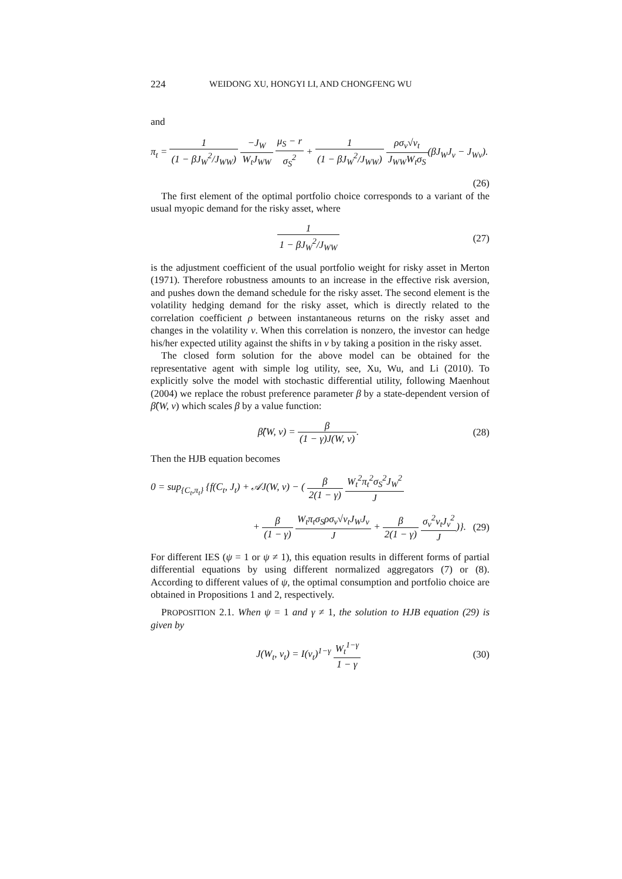224 WEIDONG XU, HONGYI LI, AND CHONGFENG WU
and
π<sub>t</sub> = 1 (1 − βJ<sub>W</sub><sup>2</sup>/J<sub>WW</sub>) −J<sub>W</sub> W<sub>t</sub>J<sub>WW</sub> μ<sub>S</sub> − r σ<sub>S</sub><sup>2</sup> + 1 (1 − βJ<sub>W</sub><sup>2</sup>/J<sub>WW</sub>) ρσ<sub>v</sub>√v<sub>t</sub> J<sub>WW</sub>W<sub>t</sub>σ<sub>S</sub>(βJ<sub>W</sub>J<sub>v</sub> − J<sub>Wv</sub>).
(26)
The first element of the optimal portfolio choice corresponds to a variant of the usual myopic demand for the risky asset, where
1 1 − βJ<sub>W</sub><sup>2</sup>/J<sub>WW</sub>
(27)
is the adjustment coefficient of the usual portfolio weight for risky asset in Merton (1971). Therefore robustness amounts to an increase in the effective risk aversion, and pushes down the demand schedule for the risky asset. The second element is the volatility hedging demand for the risky asset, which is directly related to the correlation coefficient ρ between instantaneous returns on the risky asset and changes in the volatility v. When this correlation is nonzero, the investor can hedge his/her expected utility against the shifts in v by taking a position in the risky asset.
The closed form solution for the above model can be obtained for the representative agent with simple log utility, see, Xu, Wu, and Li (2010). To explicitly solve the model with stochastic differential utility, following Maenhout (2004) we replace the robust preference parameter β by a state-dependent version of β̂(W, v) which scales β by a value function:
β̂(W, v) = β (1 − γ)J(W, v).
(28)
Then the HJB equation becomes
0 = sup<sub>{C<sub>t</sub>,π<sub>t</sub>}</sub> {f(C<sub>t</sub>, J<sub>t</sub>) + 𝒜J(W, v) − ( β 2(1 − γ) W<sub>t</sub><sup>2</sup>π<sub>t</sub><sup>2</sup>σ<sub>S</sub><sup>2</sup>J<sub>W</sub><sup>2</sup> J
+ β (1 − γ) W<sub>t</sub>π<sub>t</sub>σ<sub>S</sub>ρσ<sub>v</sub>√v<sub>t</sub>J<sub>W</sub>J<sub>v</sub> J + β 2(1 − γ) σ<sub>v</sub><sup>2</sup>v<sub>t</sub>J<sub>v</sub><sup>2</sup> J)}.
(29)
For different IES (ψ = 1 or ψ ≠ 1), this equation results in different forms of partial differential equations by using different normalized aggregators (7) or (8). According to different values of ψ, the optimal consumption and portfolio choice are obtained in Propositions 1 and 2, respectively.
PROPOSITION 2.1. When ψ = 1 and γ ≠ 1, the solution to HJB equation (29) is given by
J(W<sub>t</sub>, v<sub>t</sub>) = I(v<sub>t</sub>)<sup>1−γ</sup> W<sub>t</sub><sup>1−γ</sup> 1 − γ
(30)